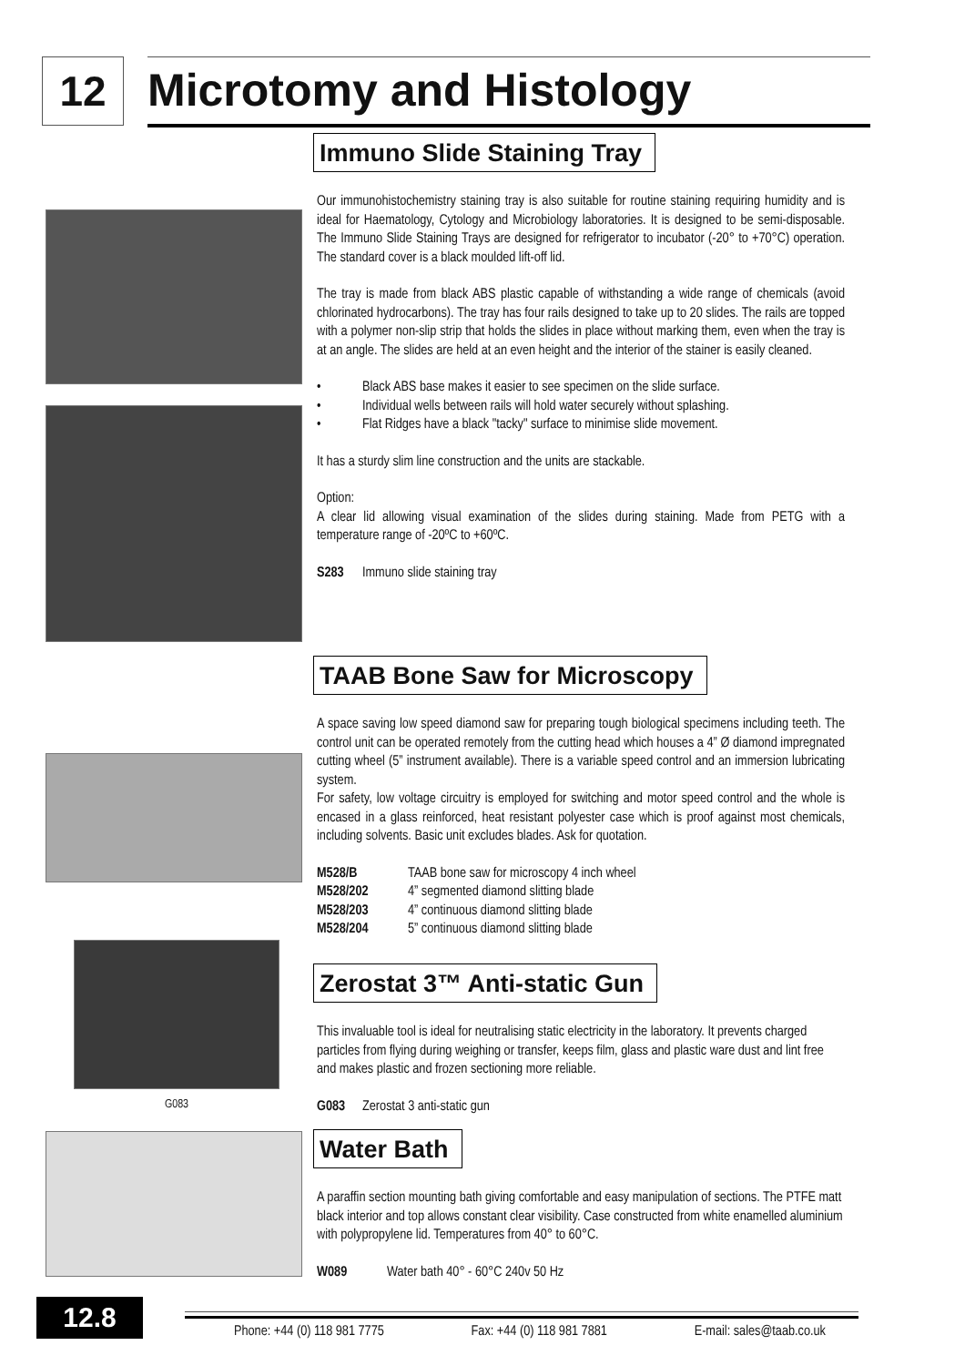12
Microtomy and Histology
G083
Immuno Slide Staining Tray
Our immunohistochemistry staining tray is also suitable for routine staining requiring humidity and is ideal for Haematology, Cytology and Microbiology laboratories. It is designed to be semi-disposable. The Immuno Slide Staining Trays are designed for refrigerator to incubator (-20° to +70°C) operation. The standard cover is a black moulded lift-off lid.
The tray is made from black ABS plastic capable of withstanding a wide range of chemicals (avoid chlorinated hydrocarbons). The tray has four rails designed to take up to 20 slides. The rails are topped with a polymer non-slip strip that holds the slides in place without marking them, even when the tray is at an angle. The slides are held at an even height and the interior of the stainer is easily cleaned.
• Black ABS base makes it easier to see specimen on the slide surface.
• Individual wells between rails will hold water securely without splashing.
• Flat Ridges have a black "tacky" surface to minimise slide movement.
It has a sturdy slim line construction and the units are stackable.
Option:
A clear lid allowing visual examination of the slides during staining. Made from PETG with a temperature range of -20ºC to +60ºC.
S283 Immuno slide staining tray
TAAB Bone Saw for Microscopy
A space saving low speed diamond saw for preparing tough biological specimens including teeth. The control unit can be operated remotely from the cutting head which houses a 4” Ø diamond impregnated cutting wheel (5” instrument available). There is a variable speed control and an immersion lubricating system.
For safety, low voltage circuitry is employed for switching and motor speed control and the whole is encased in a glass reinforced, heat resistant polyester case which is proof against most chemicals, including solvents. Basic unit excludes blades. Ask for quotation.
M528/B TAAB bone saw for microscopy 4 inch wheel
M528/202 4” segmented diamond slitting blade
M528/203 4” continuous diamond slitting blade
M528/204 5” continuous diamond slitting blade
Zerostat 3™ Anti-static Gun
This invaluable tool is ideal for neutralising static electricity in the laboratory. It prevents charged particles from flying during weighing or transfer, keeps film, glass and plastic ware dust and lint free and makes plastic and frozen sectioning more reliable.
G083 Zerostat 3 anti-static gun
Water Bath
A paraffin section mounting bath giving comfortable and easy manipulation of sections. The PTFE matt black interior and top allows constant clear visibility. Case constructed from white enamelled aluminium with polypropylene lid. Temperatures from 40° to 60°C.
W089 Water bath 40° - 60°C 240v 50 Hz
12.8
Phone: +44 (0) 118 981 7775 Fax: +44 (0) 118 981 7881 E-mail: sales@taab.co.uk